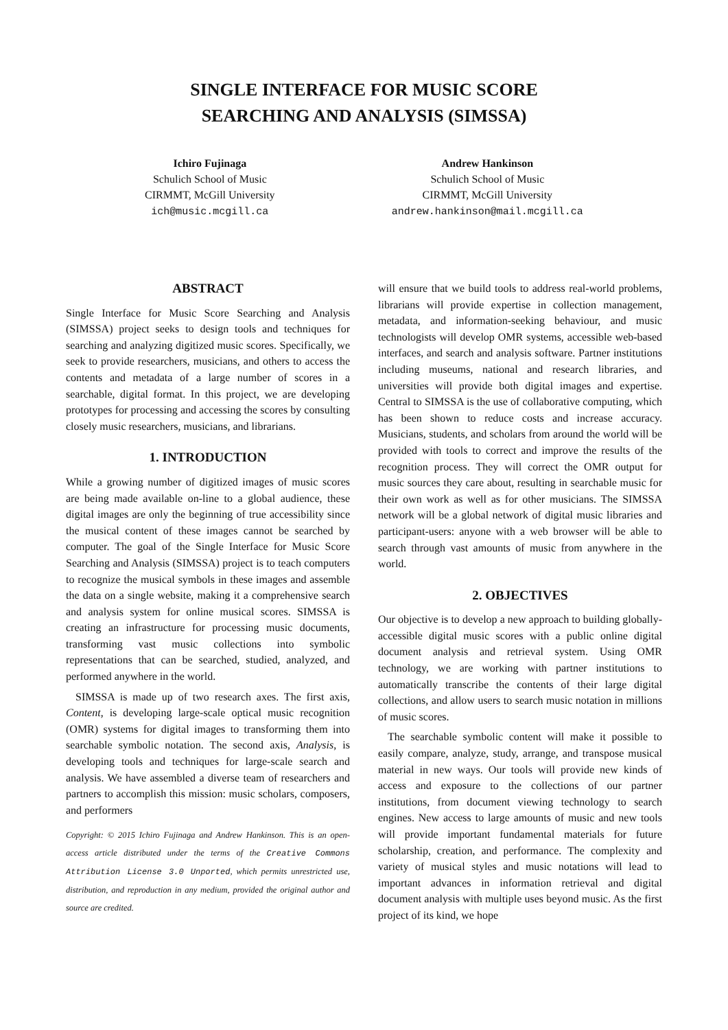SINGLE INTERFACE FOR MUSIC SCORE
SEARCHING AND ANALYSIS (SIMSSA)
Ichiro Fujinaga
Schulich School of Music
CIRMMT, McGill University
ich@music.mcgill.ca
Andrew Hankinson
Schulich School of Music
CIRMMT, McGill University
andrew.hankinson@mail.mcgill.ca
ABSTRACT
Single Interface for Music Score Searching and Analysis (SIMSSA) project seeks to design tools and techniques for searching and analyzing digitized music scores. Specifically, we seek to provide researchers, musicians, and others to access the contents and metadata of a large number of scores in a searchable, digital format. In this project, we are developing prototypes for processing and accessing the scores by consulting closely music researchers, musicians, and librarians.
1. INTRODUCTION
While a growing number of digitized images of music scores are being made available on-line to a global audience, these digital images are only the beginning of true accessibility since the musical content of these images cannot be searched by computer. The goal of the Single Interface for Music Score Searching and Analysis (SIMSSA) project is to teach computers to recognize the musical symbols in these images and assemble the data on a single website, making it a comprehensive search and analysis system for online musical scores. SIMSSA is creating an infrastructure for processing music documents, transforming vast music collections into symbolic representations that can be searched, studied, analyzed, and performed anywhere in the world.
SIMSSA is made up of two research axes. The first axis, Content, is developing large-scale optical music recognition (OMR) systems for digital images to transforming them into searchable symbolic notation. The second axis, Analysis, is developing tools and techniques for large-scale search and analysis. We have assembled a diverse team of researchers and partners to accomplish this mission: music scholars, composers, and performers
Copyright: © 2015 Ichiro Fujinaga and Andrew Hankinson. This is an open-access article distributed under the terms of the Creative Commons Attribution License 3.0 Unported, which permits unrestricted use, distribution, and reproduction in any medium, provided the original author and source are credited.
will ensure that we build tools to address real-world problems, librarians will provide expertise in collection management, metadata, and information-seeking behaviour, and music technologists will develop OMR systems, accessible web-based interfaces, and search and analysis software. Partner institutions including museums, national and research libraries, and universities will provide both digital images and expertise. Central to SIMSSA is the use of collaborative computing, which has been shown to reduce costs and increase accuracy. Musicians, students, and scholars from around the world will be provided with tools to correct and improve the results of the recognition process. They will correct the OMR output for music sources they care about, resulting in searchable music for their own work as well as for other musicians. The SIMSSA network will be a global network of digital music libraries and participant-users: anyone with a web browser will be able to search through vast amounts of music from anywhere in the world.
2. OBJECTIVES
Our objective is to develop a new approach to building globally-accessible digital music scores with a public online digital document analysis and retrieval system. Using OMR technology, we are working with partner institutions to automatically transcribe the contents of their large digital collections, and allow users to search music notation in millions of music scores.
The searchable symbolic content will make it possible to easily compare, analyze, study, arrange, and transpose musical material in new ways. Our tools will provide new kinds of access and exposure to the collections of our partner institutions, from document viewing technology to search engines. New access to large amounts of music and new tools will provide important fundamental materials for future scholarship, creation, and performance. The complexity and variety of musical styles and music notations will lead to important advances in information retrieval and digital document analysis with multiple uses beyond music. As the first project of its kind, we hope